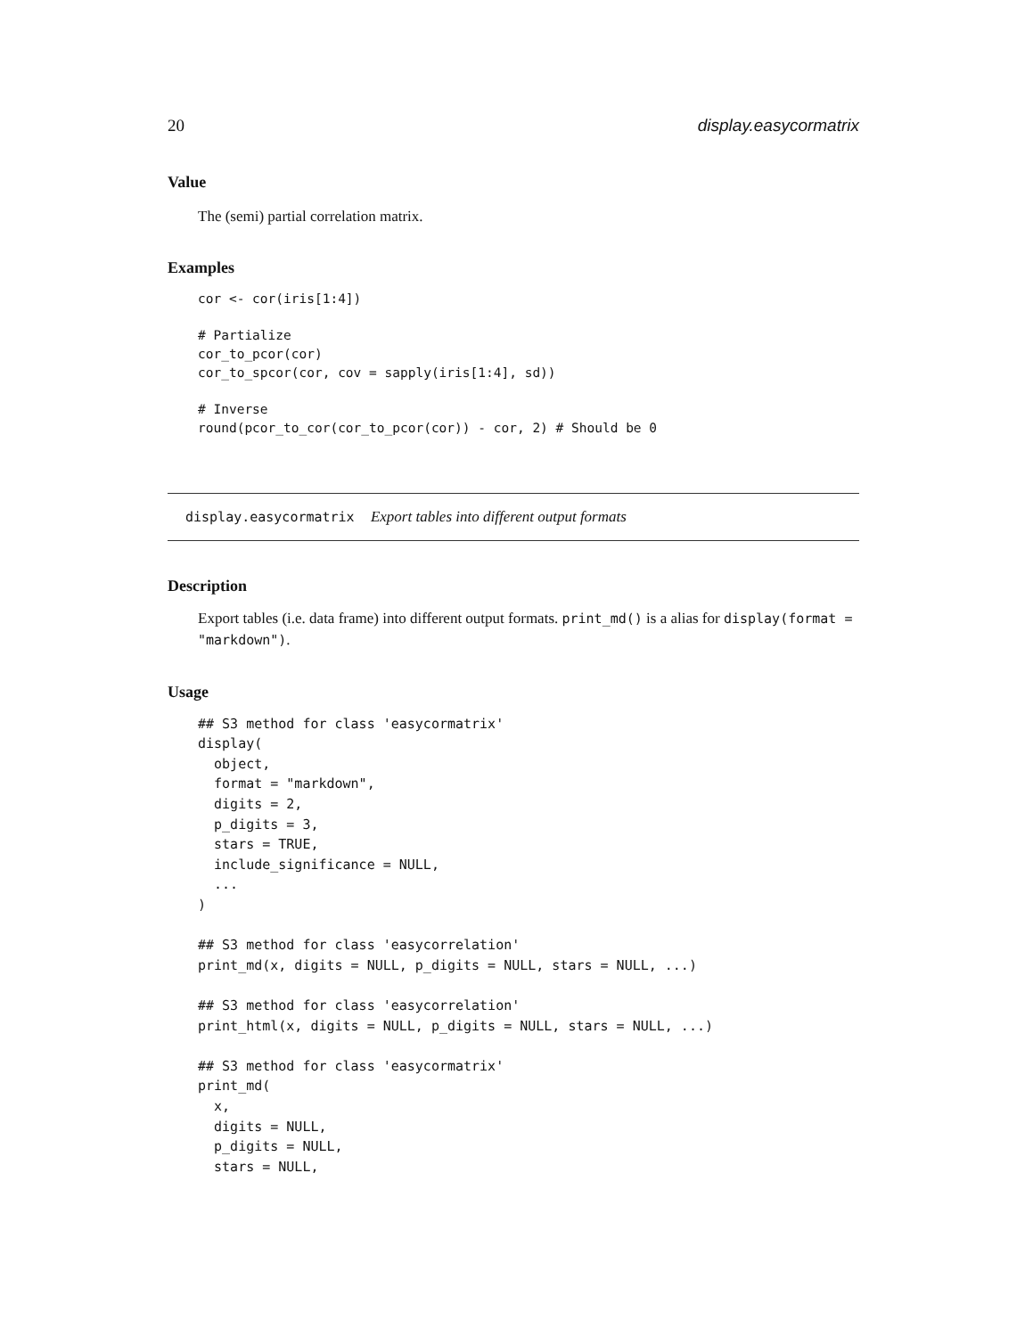20 display.easycormatrix
Value
The (semi) partial correlation matrix.
Examples
cor <- cor(iris[1:4])

# Partialize
cor_to_pcor(cor)
cor_to_spcor(cor, cov = sapply(iris[1:4], sd))

# Inverse
round(pcor_to_cor(cor_to_pcor(cor)) - cor, 2) # Should be 0
display.easycormatrix Export tables into different output formats
Description
Export tables (i.e. data frame) into different output formats. print_md() is a alias for display(format = "markdown").
Usage
## S3 method for class 'easycormatrix'
display(
  object,
  format = "markdown",
  digits = 2,
  p_digits = 3,
  stars = TRUE,
  include_significance = NULL,
  ...
)

## S3 method for class 'easycorrelation'
print_md(x, digits = NULL, p_digits = NULL, stars = NULL, ...)

## S3 method for class 'easycorrelation'
print_html(x, digits = NULL, p_digits = NULL, stars = NULL, ...)

## S3 method for class 'easycormatrix'
print_md(
  x,
  digits = NULL,
  p_digits = NULL,
  stars = NULL,